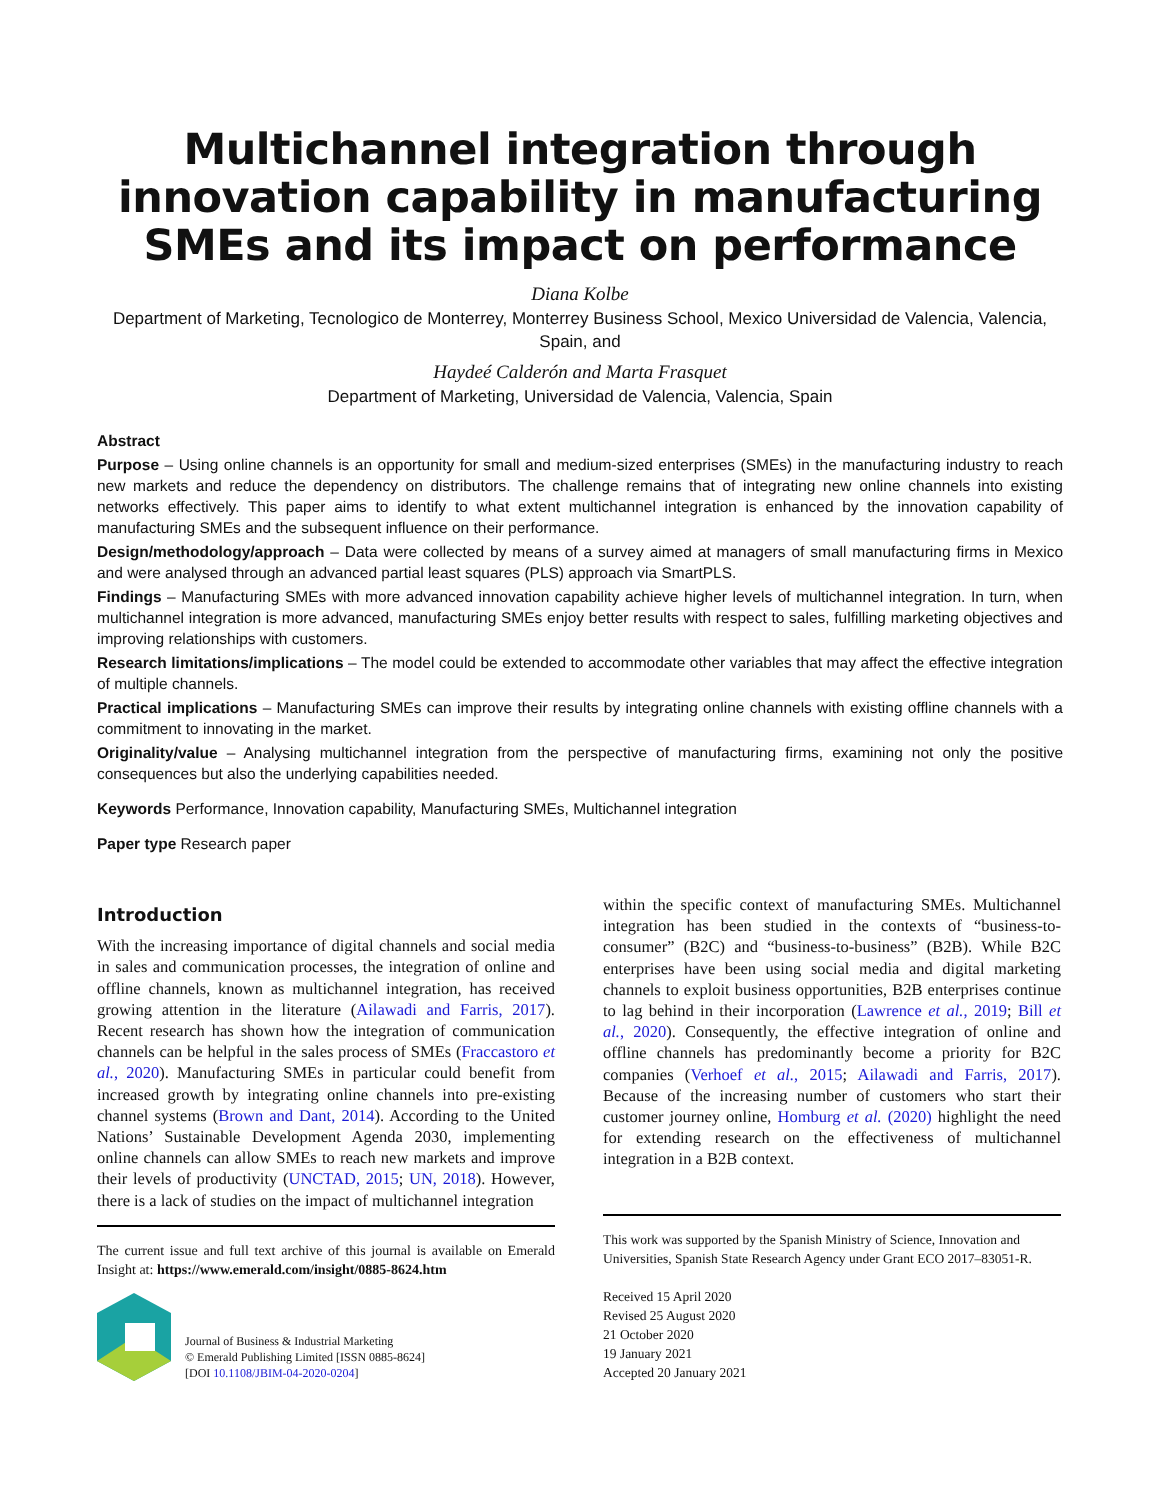Multichannel integration through innovation capability in manufacturing SMEs and its impact on performance
Diana Kolbe
Department of Marketing, Tecnologico de Monterrey, Monterrey Business School, Mexico Universidad de Valencia, Valencia, Spain, and
Haydeé Calderón and Marta Frasquet
Department of Marketing, Universidad de Valencia, Valencia, Spain
Abstract
Purpose – Using online channels is an opportunity for small and medium-sized enterprises (SMEs) in the manufacturing industry to reach new markets and reduce the dependency on distributors. The challenge remains that of integrating new online channels into existing networks effectively. This paper aims to identify to what extent multichannel integration is enhanced by the innovation capability of manufacturing SMEs and the subsequent influence on their performance.
Design/methodology/approach – Data were collected by means of a survey aimed at managers of small manufacturing firms in Mexico and were analysed through an advanced partial least squares (PLS) approach via SmartPLS.
Findings – Manufacturing SMEs with more advanced innovation capability achieve higher levels of multichannel integration. In turn, when multichannel integration is more advanced, manufacturing SMEs enjoy better results with respect to sales, fulfilling marketing objectives and improving relationships with customers.
Research limitations/implications – The model could be extended to accommodate other variables that may affect the effective integration of multiple channels.
Practical implications – Manufacturing SMEs can improve their results by integrating online channels with existing offline channels with a commitment to innovating in the market.
Originality/value – Analysing multichannel integration from the perspective of manufacturing firms, examining not only the positive consequences but also the underlying capabilities needed.
Keywords Performance, Innovation capability, Manufacturing SMEs, Multichannel integration
Paper type Research paper
Introduction
With the increasing importance of digital channels and social media in sales and communication processes, the integration of online and offline channels, known as multichannel integration, has received growing attention in the literature (Ailawadi and Farris, 2017). Recent research has shown how the integration of communication channels can be helpful in the sales process of SMEs (Fraccastoro et al., 2020). Manufacturing SMEs in particular could benefit from increased growth by integrating online channels into pre-existing channel systems (Brown and Dant, 2014). According to the United Nations’ Sustainable Development Agenda 2030, implementing online channels can allow SMEs to reach new markets and improve their levels of productivity (UNCTAD, 2015; UN, 2018). However, there is a lack of studies on the impact of multichannel integration
The current issue and full text archive of this journal is available on Emerald Insight at: https://www.emerald.com/insight/0885-8624.htm
Journal of Business & Industrial Marketing
© Emerald Publishing Limited [ISSN 0885-8624]
[DOI 10.1108/JBIM-04-2020-0204]
within the specific context of manufacturing SMEs. Multichannel integration has been studied in the contexts of “business-to-consumer” (B2C) and “business-to-business” (B2B). While B2C enterprises have been using social media and digital marketing channels to exploit business opportunities, B2B enterprises continue to lag behind in their incorporation (Lawrence et al., 2019; Bill et al., 2020). Consequently, the effective integration of online and offline channels has predominantly become a priority for B2C companies (Verhoef et al., 2015; Ailawadi and Farris, 2017). Because of the increasing number of customers who start their customer journey online, Homburg et al. (2020) highlight the need for extending research on the effectiveness of multichannel integration in a B2B context.
This work was supported by the Spanish Ministry of Science, Innovation and Universities, Spanish State Research Agency under Grant ECO 2017–83051-R.
Received 15 April 2020
Revised 25 August 2020
21 October 2020
19 January 2021
Accepted 20 January 2021